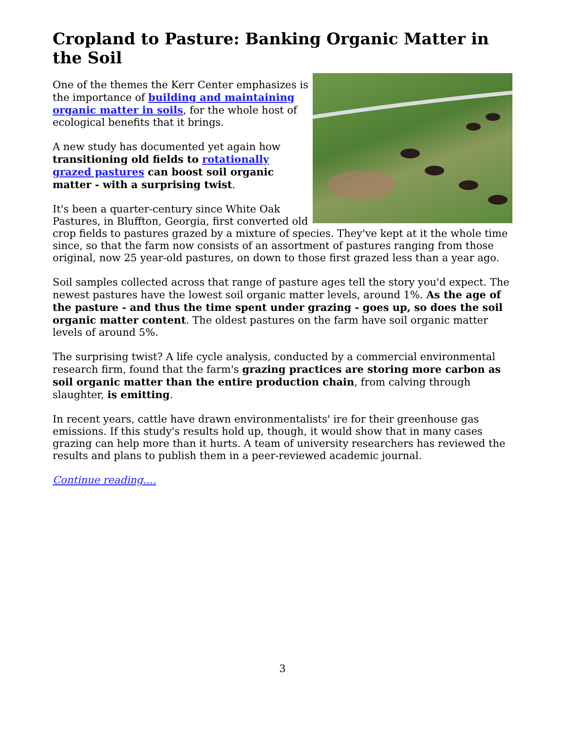Cropland to Pasture: Banking Organic Matter in the Soil
One of the themes the Kerr Center emphasizes is the importance of building and maintaining organic matter in soils, for the whole host of ecological benefits that it brings.
A new study has documented yet again how transitioning old fields to rotationally grazed pastures can boost soil organic matter - with a surprising twist.
It's been a quarter-century since White Oak Pastures, in Bluffton, Georgia, first converted old crop fields to pastures grazed by a mixture of species. They've kept at it the whole time since, so that the farm now consists of an assortment of pastures ranging from those original, now 25 year-old pastures, on down to those first grazed less than a year ago.
Soil samples collected across that range of pasture ages tell the story you'd expect. The newest pastures have the lowest soil organic matter levels, around 1%. As the age of the pasture - and thus the time spent under grazing - goes up, so does the soil organic matter content. The oldest pastures on the farm have soil organic matter levels of around 5%.
The surprising twist? A life cycle analysis, conducted by a commercial environmental research firm, found that the farm's grazing practices are storing more carbon as soil organic matter than the entire production chain, from calving through slaughter, is emitting.
In recent years, cattle have drawn environmentalists' ire for their greenhouse gas emissions. If this study's results hold up, though, it would show that in many cases grazing can help more than it hurts. A team of university researchers has reviewed the results and plans to publish them in a peer-reviewed academic journal.
Continue reading....
3